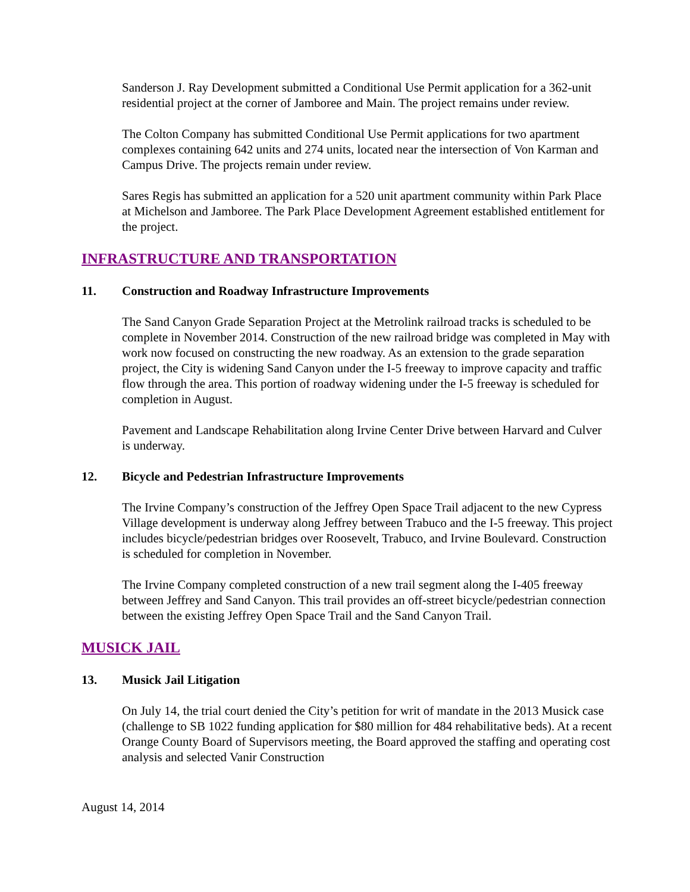Sanderson J. Ray Development submitted a Conditional Use Permit application for a 362-unit residential project at the corner of Jamboree and Main. The project remains under review.
The Colton Company has submitted Conditional Use Permit applications for two apartment complexes containing 642 units and 274 units, located near the intersection of Von Karman and Campus Drive. The projects remain under review.
Sares Regis has submitted an application for a 520 unit apartment community within Park Place at Michelson and Jamboree. The Park Place Development Agreement established entitlement for the project.
INFRASTRUCTURE AND TRANSPORTATION
11. Construction and Roadway Infrastructure Improvements
The Sand Canyon Grade Separation Project at the Metrolink railroad tracks is scheduled to be complete in November 2014. Construction of the new railroad bridge was completed in May with work now focused on constructing the new roadway. As an extension to the grade separation project, the City is widening Sand Canyon under the I-5 freeway to improve capacity and traffic flow through the area. This portion of roadway widening under the I-5 freeway is scheduled for completion in August.
Pavement and Landscape Rehabilitation along Irvine Center Drive between Harvard and Culver is underway.
12. Bicycle and Pedestrian Infrastructure Improvements
The Irvine Company’s construction of the Jeffrey Open Space Trail adjacent to the new Cypress Village development is underway along Jeffrey between Trabuco and the I-5 freeway. This project includes bicycle/pedestrian bridges over Roosevelt, Trabuco, and Irvine Boulevard. Construction is scheduled for completion in November.
The Irvine Company completed construction of a new trail segment along the I-405 freeway between Jeffrey and Sand Canyon. This trail provides an off-street bicycle/pedestrian connection between the existing Jeffrey Open Space Trail and the Sand Canyon Trail.
MUSICK JAIL
13. Musick Jail Litigation
On July 14, the trial court denied the City’s petition for writ of mandate in the 2013 Musick case (challenge to SB 1022 funding application for $80 million for 484 rehabilitative beds). At a recent Orange County Board of Supervisors meeting, the Board approved the staffing and operating cost analysis and selected Vanir Construction
August 14, 2014